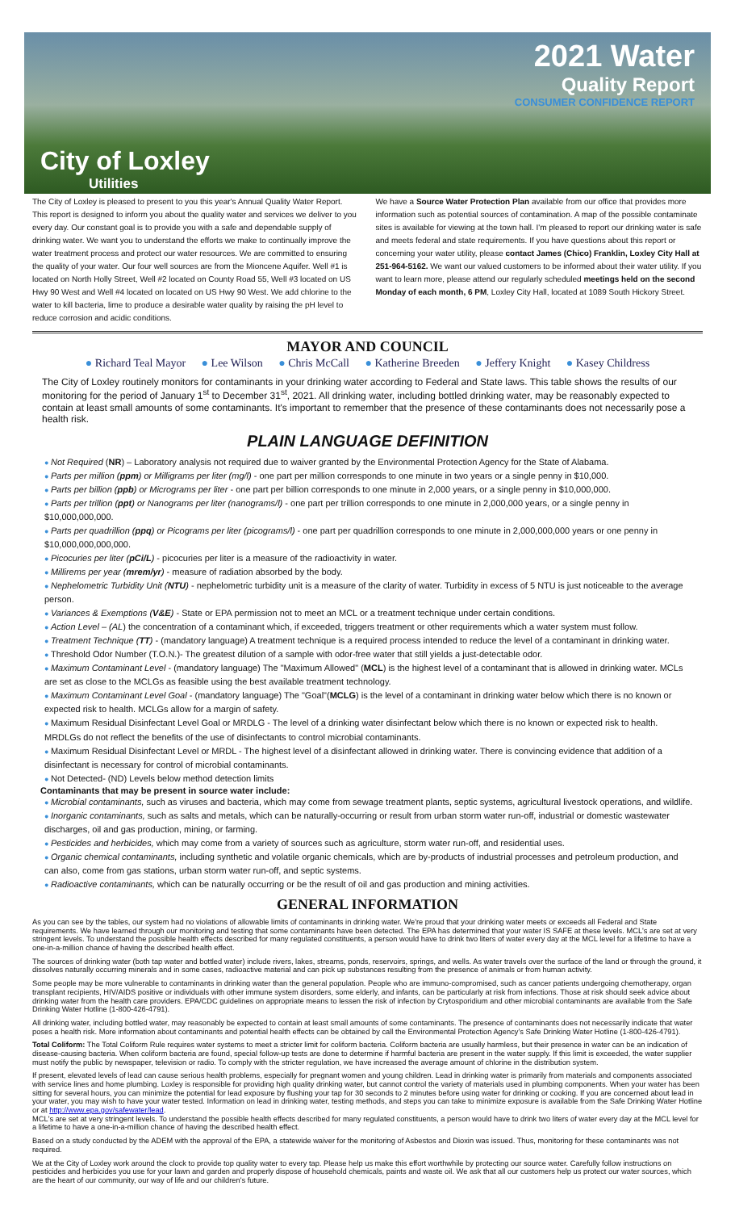City of Loxley
Utilities
2021 Water
Quality Report
CONSUMER CONFIDENCE REPORT
The City of Loxley is pleased to present to you this year's Annual Quality Water Report. This report is designed to inform you about the quality water and services we deliver to you every day. Our constant goal is to provide you with a safe and dependable supply of drinking water. We want you to understand the efforts we make to continually improve the water treatment process and protect our water resources. We are committed to ensuring the quality of your water. Our four well sources are from the Mioncene Aquifer. Well #1 is located on North Holly Street, Well #2 located on County Road 55, Well #3 located on US Hwy 90 West and Well #4 located on located on US Hwy 90 West. We add chlorine to the water to kill bacteria, lime to produce a desirable water quality by raising the pH level to reduce corrosion and acidic conditions.
We have a Source Water Protection Plan available from our office that provides more information such as potential sources of contamination. A map of the possible contaminate sites is available for viewing at the town hall. I'm pleased to report our drinking water is safe and meets federal and state requirements. If you have questions about this report or concerning your water utility, please contact James (Chico) Franklin, Loxley City Hall at 251-964-5162. We want our valued customers to be informed about their water utility. If you want to learn more, please attend our regularly scheduled meetings held on the second Monday of each month, 6 PM, Loxley City Hall, located at 1089 South Hickory Street.
MAYOR AND COUNCIL
● Richard Teal Mayor ● Lee Wilson ● Chris McCall ● Katherine Breeden ● Jeffery Knight ● Kasey Childress
The City of Loxley routinely monitors for contaminants in your drinking water according to Federal and State laws. This table shows the results of our monitoring for the period of January 1<sup>st</sup> to December 31<sup>st</sup>, 2021. All drinking water, including bottled drinking water, may be reasonably expected to contain at least small amounts of some contaminants. It's important to remember that the presence of these contaminants does not necessarily pose a health risk.
PLAIN LANGUAGE DEFINITION
Not Required (NR) – Laboratory analysis not required due to waiver granted by the Environmental Protection Agency for the State of Alabama.
Parts per million (ppm) or Milligrams per liter (mg/l) - one part per million corresponds to one minute in two years or a single penny in $10,000.
Parts per billion (ppb) or Micrograms per liter - one part per billion corresponds to one minute in 2,000 years, or a single penny in $10,000,000.
Parts per trillion (ppt) or Nanograms per liter (nanograms/l) - one part per trillion corresponds to one minute in 2,000,000 years, or a single penny in $10,000,000,000.
Parts per quadrillion (ppq) or Picograms per liter (picograms/l) - one part per quadrillion corresponds to one minute in 2,000,000,000 years or one penny in $10,000,000,000,000.
Picocuries per liter (pCi/L) - picocuries per liter is a measure of the radioactivity in water.
Millirems per year (mrem/yr) - measure of radiation absorbed by the body.
Nephelometric Turbidity Unit (NTU) - nephelometric turbidity unit is a measure of the clarity of water. Turbidity in excess of 5 NTU is just noticeable to the average person.
Variances & Exemptions (V&E) - State or EPA permission not to meet an MCL or a treatment technique under certain conditions.
Action Level – (AL) the concentration of a contaminant which, if exceeded, triggers treatment or other requirements which a water system must follow.
Treatment Technique (TT) - (mandatory language) A treatment technique is a required process intended to reduce the level of a contaminant in drinking water.
Threshold Odor Number (T.O.N.)- The greatest dilution of a sample with odor-free water that still yields a just-detectable odor.
Maximum Contaminant Level - (mandatory language) The "Maximum Allowed" (MCL) is the highest level of a contaminant that is allowed in drinking water. MCLs are set as close to the MCLGs as feasible using the best available treatment technology.
Maximum Contaminant Level Goal - (mandatory language) The "Goal"(MCLG) is the level of a contaminant in drinking water below which there is no known or expected risk to health. MCLGs allow for a margin of safety.
Maximum Residual Disinfectant Level Goal or MRDLG - The level of a drinking water disinfectant below which there is no known or expected risk to health. MRDLGs do not reflect the benefits of the use of disinfectants to control microbial contaminants.
Maximum Residual Disinfectant Level or MRDL - The highest level of a disinfectant allowed in drinking water. There is convincing evidence that addition of a disinfectant is necessary for control of microbial contaminants.
Not Detected- (ND) Levels below method detection limits
Contaminants that may be present in source water include:
Microbial contaminants, such as viruses and bacteria, which may come from sewage treatment plants, septic systems, agricultural livestock operations, and wildlife.
Inorganic contaminants, such as salts and metals, which can be naturally-occurring or result from urban storm water run-off, industrial or domestic wastewater discharges, oil and gas production, mining, or farming.
Pesticides and herbicides, which may come from a variety of sources such as agriculture, storm water run-off, and residential uses.
Organic chemical contaminants, including synthetic and volatile organic chemicals, which are by-products of industrial processes and petroleum production, and can also, come from gas stations, urban storm water run-off, and septic systems.
Radioactive contaminants, which can be naturally occurring or be the result of oil and gas production and mining activities.
GENERAL INFORMATION
As you can see by the tables, our system had no violations of allowable limits of contaminants in drinking water. We're proud that your drinking water meets or exceeds all Federal and State requirements. We have learned through our monitoring and testing that some contaminants have been detected. The EPA has determined that your water IS SAFE at these levels. MCL's are set at very stringent levels. To understand the possible health effects described for many regulated constituents, a person would have to drink two liters of water every day at the MCL level for a lifetime to have a one-in-a-million chance of having the described health effect.
The sources of drinking water (both tap water and bottled water) include rivers, lakes, streams, ponds, reservoirs, springs, and wells. As water travels over the surface of the land or through the ground, it dissolves naturally occurring minerals and in some cases, radioactive material and can pick up substances resulting from the presence of animals or from human activity.
Some people may be more vulnerable to contaminants in drinking water than the general population. People who are immuno-compromised, such as cancer patients undergoing chemotherapy, organ transplant recipients, HIV/AIDS positive or individuals with other immune system disorders, some elderly, and infants, can be particularly at risk from infections. Those at risk should seek advice about drinking water from the health care providers. EPA/CDC guidelines on appropriate means to lessen the risk of infection by Crytosporidium and other microbial contaminants are available from the Safe Drinking Water Hotline (1-800-426-4791).
All drinking water, including bottled water, may reasonably be expected to contain at least small amounts of some contaminants. The presence of contaminants does not necessarily indicate that water poses a health risk. More information about contaminants and potential health effects can be obtained by call the Environmental Protection Agency's Safe Drinking Water Hotline (1-800-426-4791).
Total Coliform: The Total Coliform Rule requires water systems to meet a stricter limit for coliform bacteria. Coliform bacteria are usually harmless, but their presence in water can be an indication of disease-causing bacteria. When coliform bacteria are found, special follow-up tests are done to determine if harmful bacteria are present in the water supply. If this limit is exceeded, the water supplier must notify the public by newspaper, television or radio. To comply with the stricter regulation, we have increased the average amount of chlorine in the distribution system.
If present, elevated levels of lead can cause serious health problems, especially for pregnant women and young children. Lead in drinking water is primarily from materials and components associated with service lines and home plumbing. Loxley is responsible for providing high quality drinking water, but cannot control the variety of materials used in plumbing components. When your water has been sitting for several hours, you can minimize the potential for lead exposure by flushing your tap for 30 seconds to 2 minutes before using water for drinking or cooking. If you are concerned about lead in your water, you may wish to have your water tested. Information on lead in drinking water, testing methods, and steps you can take to minimize exposure is available from the Safe Drinking Water Hotline or at http://www.epa.gov/safewater/lead.
MCL's are set at very stringent levels. To understand the possible health effects described for many regulated constituents, a person would have to drink two liters of water every day at the MCL level for a lifetime to have a one-in-a-million chance of having the described health effect.
Based on a study conducted by the ADEM with the approval of the EPA, a statewide waiver for the monitoring of Asbestos and Dioxin was issued. Thus, monitoring for these contaminants was not required.
We at the City of Loxley work around the clock to provide top quality water to every tap. Please help us make this effort worthwhile by protecting our source water. Carefully follow instructions on pesticides and herbicides you use for your lawn and garden and properly dispose of household chemicals, paints and waste oil. We ask that all our customers help us protect our water sources, which are the heart of our community, our way of life and our children's future.